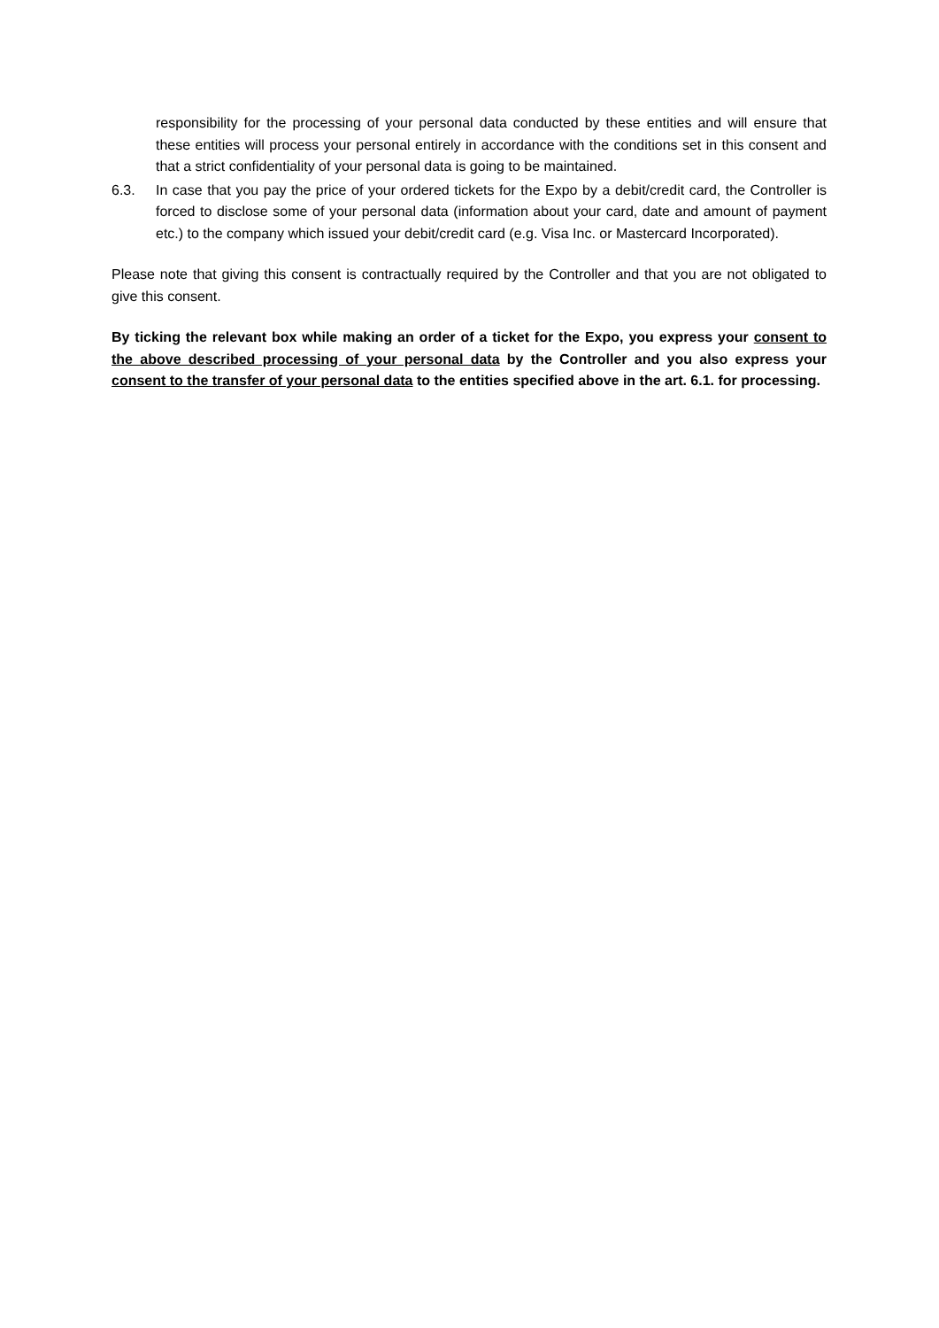responsibility for the processing of your personal data conducted by these entities and will ensure that these entities will process your personal entirely in accordance with the conditions set in this consent and that a strict confidentiality of your personal data is going to be maintained.
6.3. In case that you pay the price of your ordered tickets for the Expo by a debit/credit card, the Controller is forced to disclose some of your personal data (information about your card, date and amount of payment etc.) to the company which issued your debit/credit card (e.g. Visa Inc. or Mastercard Incorporated).
Please note that giving this consent is contractually required by the Controller and that you are not obligated to give this consent.
By ticking the relevant box while making an order of a ticket for the Expo, you express your consent to the above described processing of your personal data by the Controller and you also express your consent to the transfer of your personal data to the entities specified above in the art. 6.1. for processing.